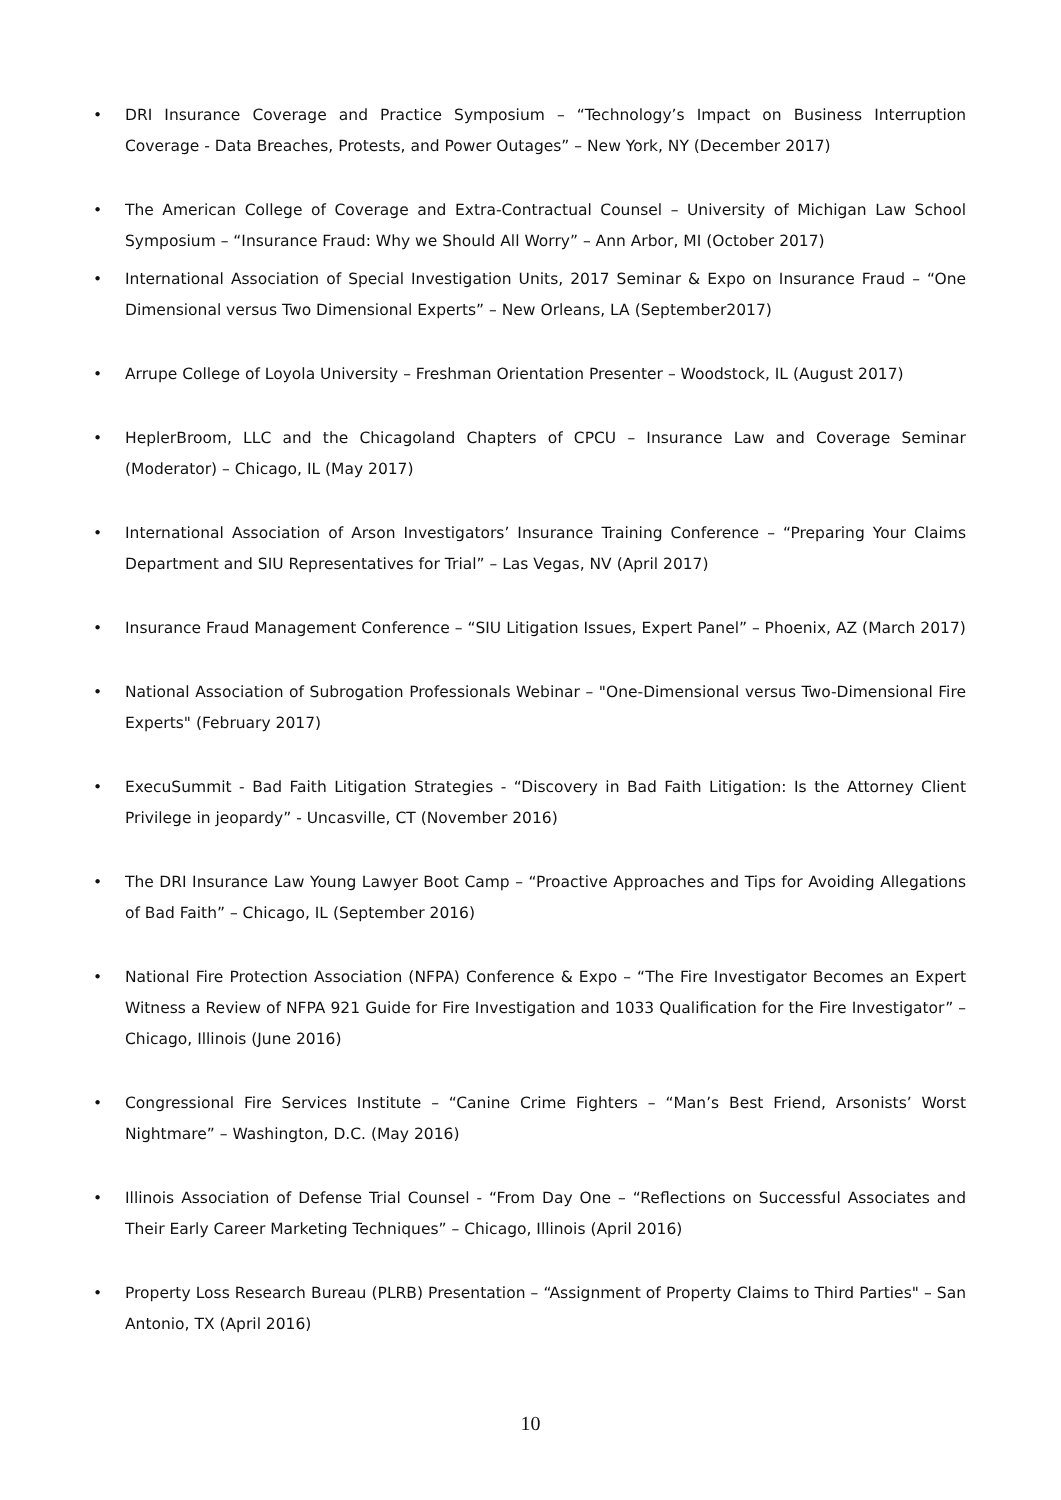• DRI Insurance Coverage and Practice Symposium – “Technology’s Impact on Business Interruption Coverage - Data Breaches, Protests, and Power Outages” – New York, NY (December 2017)
• The American College of Coverage and Extra-Contractual Counsel – University of Michigan Law School Symposium – “Insurance Fraud: Why we Should All Worry” – Ann Arbor, MI (October 2017)
• International Association of Special Investigation Units, 2017 Seminar & Expo on Insurance Fraud – “One Dimensional versus Two Dimensional Experts” – New Orleans, LA (September2017)
• Arrupe College of Loyola University – Freshman Orientation Presenter – Woodstock, IL (August 2017)
• HeplerBroom, LLC and the Chicagoland Chapters of CPCU – Insurance Law and Coverage Seminar (Moderator) – Chicago, IL (May 2017)
• International Association of Arson Investigators’ Insurance Training Conference – “Preparing Your Claims Department and SIU Representatives for Trial” – Las Vegas, NV (April 2017)
• Insurance Fraud Management Conference – “SIU Litigation Issues, Expert Panel” – Phoenix, AZ (March 2017)
• National Association of Subrogation Professionals Webinar – "One-Dimensional versus Two-Dimensional Fire Experts" (February 2017)
• ExecuSummit - Bad Faith Litigation Strategies - “Discovery in Bad Faith Litigation: Is the Attorney Client Privilege in jeopardy” - Uncasville, CT (November 2016)
• The DRI Insurance Law Young Lawyer Boot Camp – “Proactive Approaches and Tips for Avoiding Allegations of Bad Faith” – Chicago, IL (September 2016)
• National Fire Protection Association (NFPA) Conference & Expo – “The Fire Investigator Becomes an Expert Witness a Review of NFPA 921 Guide for Fire Investigation and 1033 Qualification for the Fire Investigator” – Chicago, Illinois (June 2016)
• Congressional Fire Services Institute – “Canine Crime Fighters – “Man’s Best Friend, Arsonists’ Worst Nightmare” – Washington, D.C. (May 2016)
• Illinois Association of Defense Trial Counsel - “From Day One – “Reflections on Successful Associates and Their Early Career Marketing Techniques” – Chicago, Illinois (April 2016)
• Property Loss Research Bureau (PLRB) Presentation – “Assignment of Property Claims to Third Parties" – San Antonio, TX (April 2016)
10